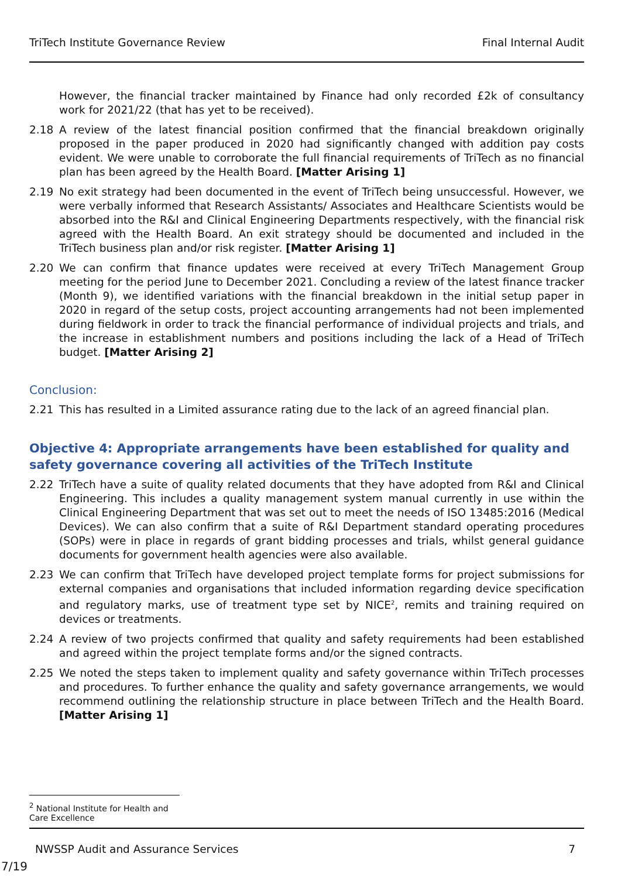TriTech Institute Governance Review Final Internal Audit
However, the financial tracker maintained by Finance had only recorded £2k of consultancy work for 2021/22 (that has yet to be received).
2.18 A review of the latest financial position confirmed that the financial breakdown originally proposed in the paper produced in 2020 had significantly changed with addition pay costs evident. We were unable to corroborate the full financial requirements of TriTech as no financial plan has been agreed by the Health Board. [Matter Arising 1]
2.19 No exit strategy had been documented in the event of TriTech being unsuccessful. However, we were verbally informed that Research Assistants/ Associates and Healthcare Scientists would be absorbed into the R&I and Clinical Engineering Departments respectively, with the financial risk agreed with the Health Board. An exit strategy should be documented and included in the TriTech business plan and/or risk register. [Matter Arising 1]
2.20 We can confirm that finance updates were received at every TriTech Management Group meeting for the period June to December 2021. Concluding a review of the latest finance tracker (Month 9), we identified variations with the financial breakdown in the initial setup paper in 2020 in regard of the setup costs, project accounting arrangements had not been implemented during fieldwork in order to track the financial performance of individual projects and trials, and the increase in establishment numbers and positions including the lack of a Head of TriTech budget. [Matter Arising 2]
Conclusion:
2.21 This has resulted in a Limited assurance rating due to the lack of an agreed financial plan.
Objective 4: Appropriate arrangements have been established for quality and safety governance covering all activities of the TriTech Institute
2.22 TriTech have a suite of quality related documents that they have adopted from R&I and Clinical Engineering. This includes a quality management system manual currently in use within the Clinical Engineering Department that was set out to meet the needs of ISO 13485:2016 (Medical Devices). We can also confirm that a suite of R&I Department standard operating procedures (SOPs) were in place in regards of grant bidding processes and trials, whilst general guidance documents for government health agencies were also available.
2.23 We can confirm that TriTech have developed project template forms for project submissions for external companies and organisations that included information regarding device specification and regulatory marks, use of treatment type set by NICE<sup>2</sup>, remits and training required on devices or treatments.
2.24 A review of two projects confirmed that quality and safety requirements had been established and agreed within the project template forms and/or the signed contracts.
2.25 We noted the steps taken to implement quality and safety governance within TriTech processes and procedures. To further enhance the quality and safety governance arrangements, we would recommend outlining the relationship structure in place between TriTech and the Health Board. [Matter Arising 1]
<sup>2</sup> National Institute for Health and Care Excellence
NWSSP Audit and Assurance Services 7
7/19